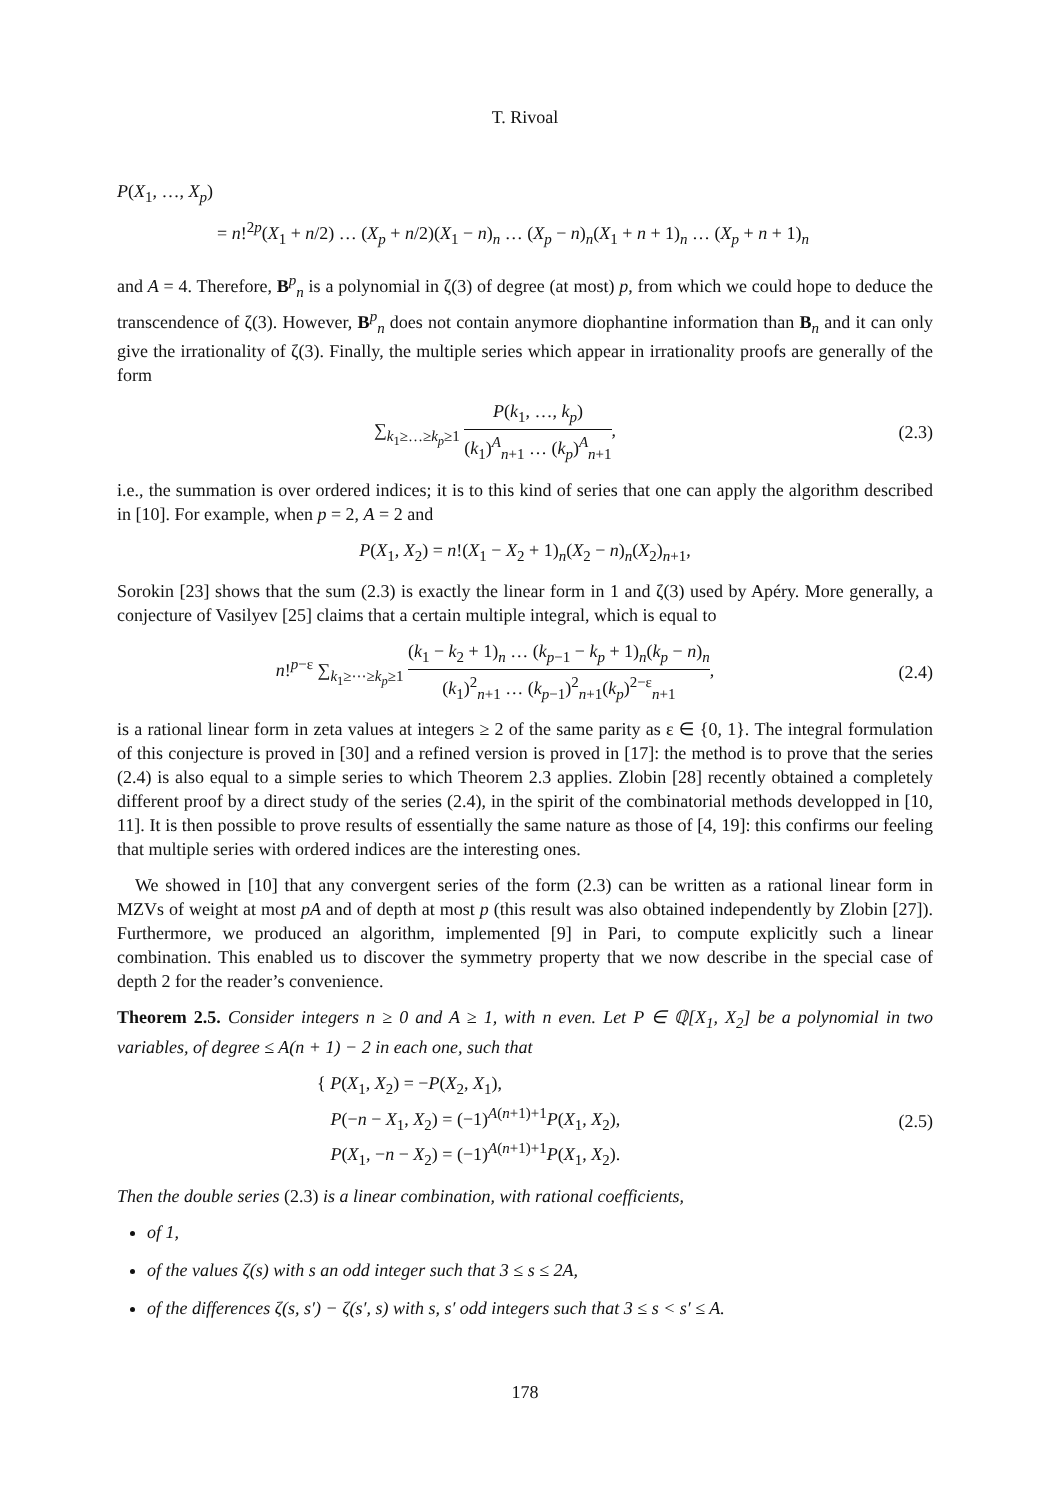T. Rivoal
P(X<sub>1</sub>, …, X<sub>p</sub>)
= n!<sup>2p</sup>(X<sub>1</sub> + n/2) … (X<sub>p</sub> + n/2)(X<sub>1</sub> − n)<sub>n</sub> … (X<sub>p</sub> − n)<sub>n</sub>(X<sub>1</sub> + n + 1)<sub>n</sub> … (X<sub>p</sub> + n + 1)<sub>n</sub>
and A = 4. Therefore, B<sup>p</sup><sub>n</sub> is a polynomial in ζ(3) of degree (at most) p, from which we could hope to deduce the transcendence of ζ(3). However, B<sup>p</sup><sub>n</sub> does not contain anymore diophantine information than B<sub>n</sub> and it can only give the irrationality of ζ(3). Finally, the multiple series which appear in irrationality proofs are generally of the form
∑<sub>k<sub>1</sub>≥…≥k<sub>p</sub>≥1</sub> P(k<sub>1</sub>, …, k<sub>p</sub>) (k<sub>1</sub>)<sup>A</sup><sub>n+1</sub> … (k<sub>p</sub>)<sup>A</sup><sub>n+1</sub>,
(2.3)
i.e., the summation is over ordered indices; it is to this kind of series that one can apply the algorithm described in [10]. For example, when p = 2, A = 2 and
P(X<sub>1</sub>, X<sub>2</sub>) = n!(X<sub>1</sub> − X<sub>2</sub> + 1)<sub>n</sub>(X<sub>2</sub> − n)<sub>n</sub>(X<sub>2</sub>)<sub>n+1</sub>,
Sorokin [23] shows that the sum (2.3) is exactly the linear form in 1 and ζ(3) used by Apéry. More generally, a conjecture of Vasilyev [25] claims that a certain multiple integral, which is equal to
n!<sup>p−ε</sup> ∑<sub>k<sub>1</sub>≥⋯≥k<sub>p</sub>≥1</sub> (k<sub>1</sub> − k<sub>2</sub> + 1)<sub>n</sub> … (k<sub>p−1</sub> − k<sub>p</sub> + 1)<sub>n</sub>(k<sub>p</sub> − n)<sub>n</sub> (k<sub>1</sub>)<sup>2</sup><sub>n+1</sub> … (k<sub>p−1</sub>)<sup>2</sup><sub>n+1</sub>(k<sub>p</sub>)<sup>2−ε</sup><sub>n+1</sub>,
(2.4)
is a rational linear form in zeta values at integers ≥ 2 of the same parity as ε ∈ {0, 1}. The integral formulation of this conjecture is proved in [30] and a refined version is proved in [17]: the method is to prove that the series (2.4) is also equal to a simple series to which Theorem 2.3 applies. Zlobin [28] recently obtained a completely different proof by a direct study of the series (2.4), in the spirit of the combinatorial methods developped in [10, 11]. It is then possible to prove results of essentially the same nature as those of [4, 19]: this confirms our feeling that multiple series with ordered indices are the interesting ones.
We showed in [10] that any convergent series of the form (2.3) can be written as a rational linear form in MZVs of weight at most pA and of depth at most p (this result was also obtained independently by Zlobin [27]). Furthermore, we produced an algorithm, implemented [9] in Pari, to compute explicitly such a linear combination. This enabled us to discover the symmetry property that we now describe in the special case of depth 2 for the reader’s convenience.
Theorem 2.5. Consider integers n ≥ 0 and A ≥ 1, with n even. Let P ∈ ℚ[X<sub>1</sub>, X<sub>2</sub>] be a polynomial in two variables, of degree ≤ A(n + 1) − 2 in each one, such that
{ P(X<sub>1</sub>, X<sub>2</sub>) = −P(X<sub>2</sub>, X<sub>1</sub>),
P(−n − X<sub>1</sub>, X<sub>2</sub>) = (−1)<sup>A(n+1)+1</sup>P(X<sub>1</sub>, X<sub>2</sub>),
P(X<sub>1</sub>, −n − X<sub>2</sub>) = (−1)<sup>A(n+1)+1</sup>P(X<sub>1</sub>, X<sub>2</sub>).
(2.5)
Then the double series (2.3) is a linear combination, with rational coefficients,
of 1,
of the values ζ(s) with s an odd integer such that 3 ≤ s ≤ 2A,
of the differences ζ(s, s′) − ζ(s′, s) with s, s′ odd integers such that 3 ≤ s < s′ ≤ A.
178